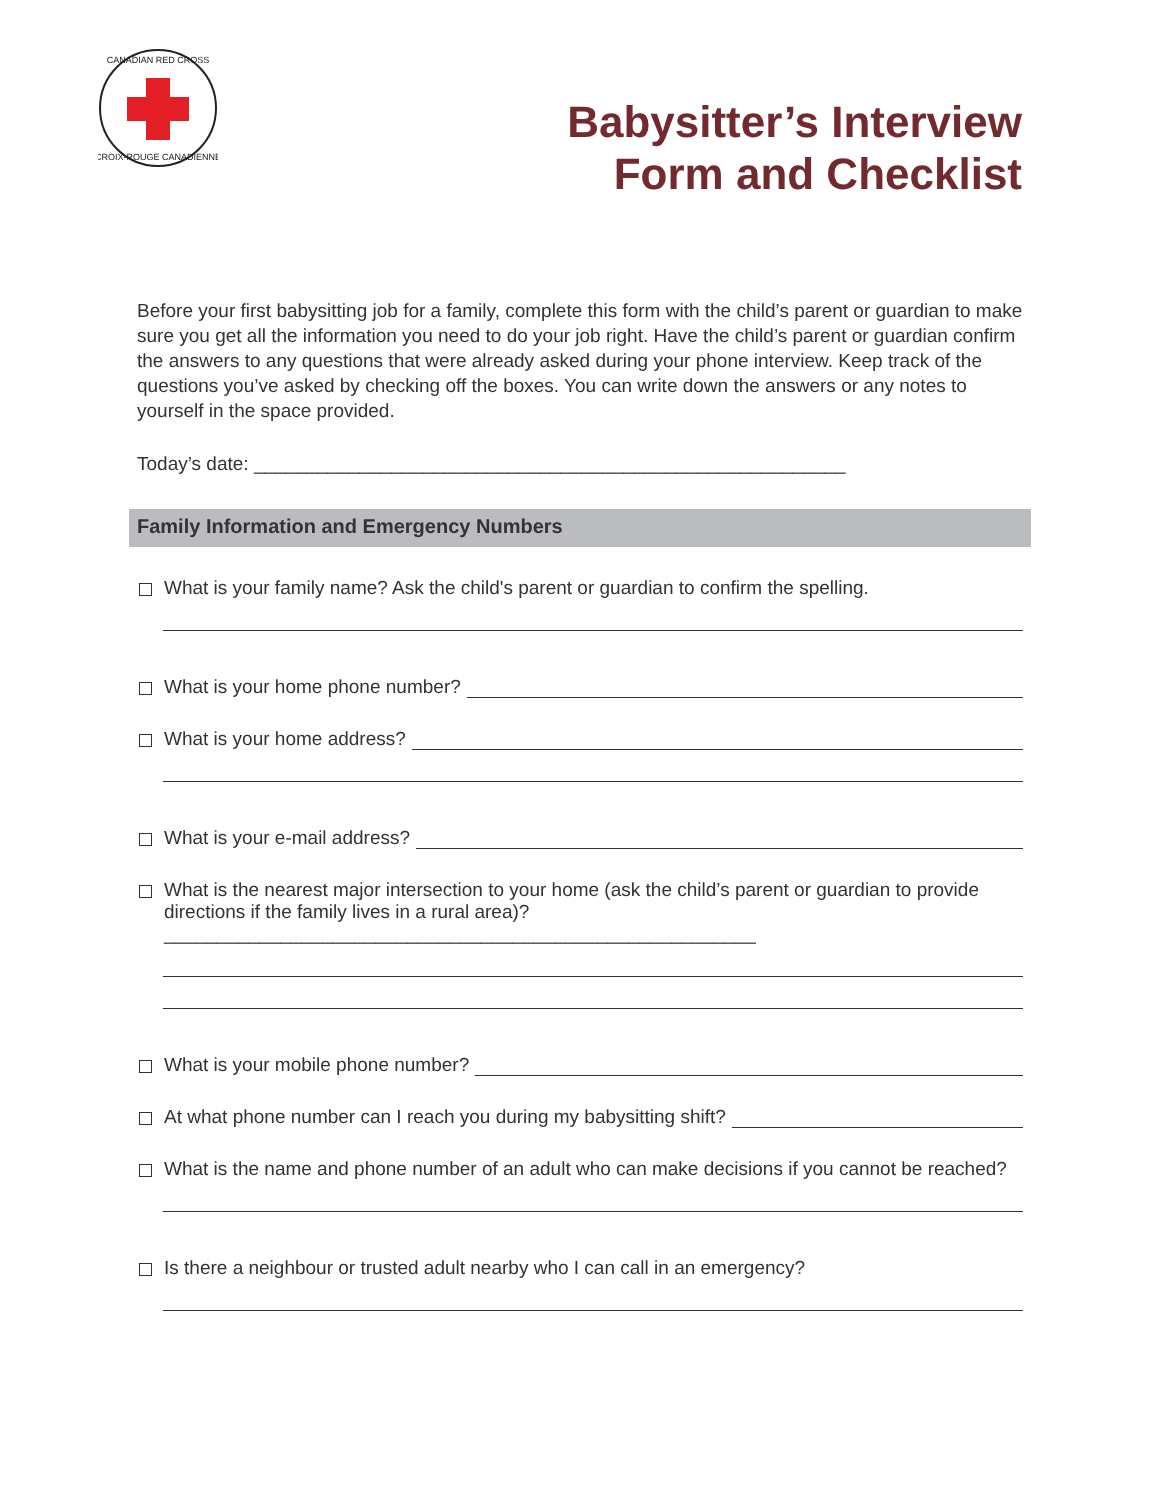CANADIAN RED CROSS
CROIX-ROUGE CANADIENNE
Babysitter’s Interview
Form and Checklist
Before your first babysitting job for a family, complete this form with the child’s parent or guardian to make sure you get all the information you need to do your job right. Have the child’s parent or guardian confirm the answers to any questions that were already asked during your phone interview. Keep track of the questions you’ve asked by checking off the boxes. You can write down the answers or any notes to yourself in the space provided.
Today’s date: ________________________________________________________
Family Information and Emergency Numbers
What is your family name? Ask the child's parent or guardian to confirm the spelling.
What is your home phone number?
What is your home address?
What is your e-mail address?
What is the nearest major intersection to your home (ask the child’s parent or guardian to provide directions if the family lives in a rural area)?________________________________________________________
What is your mobile phone number?
At what phone number can I reach you during my babysitting shift?
What is the name and phone number of an adult who can make decisions if you cannot be reached?
Is there a neighbour or trusted adult nearby who I can call in an emergency?